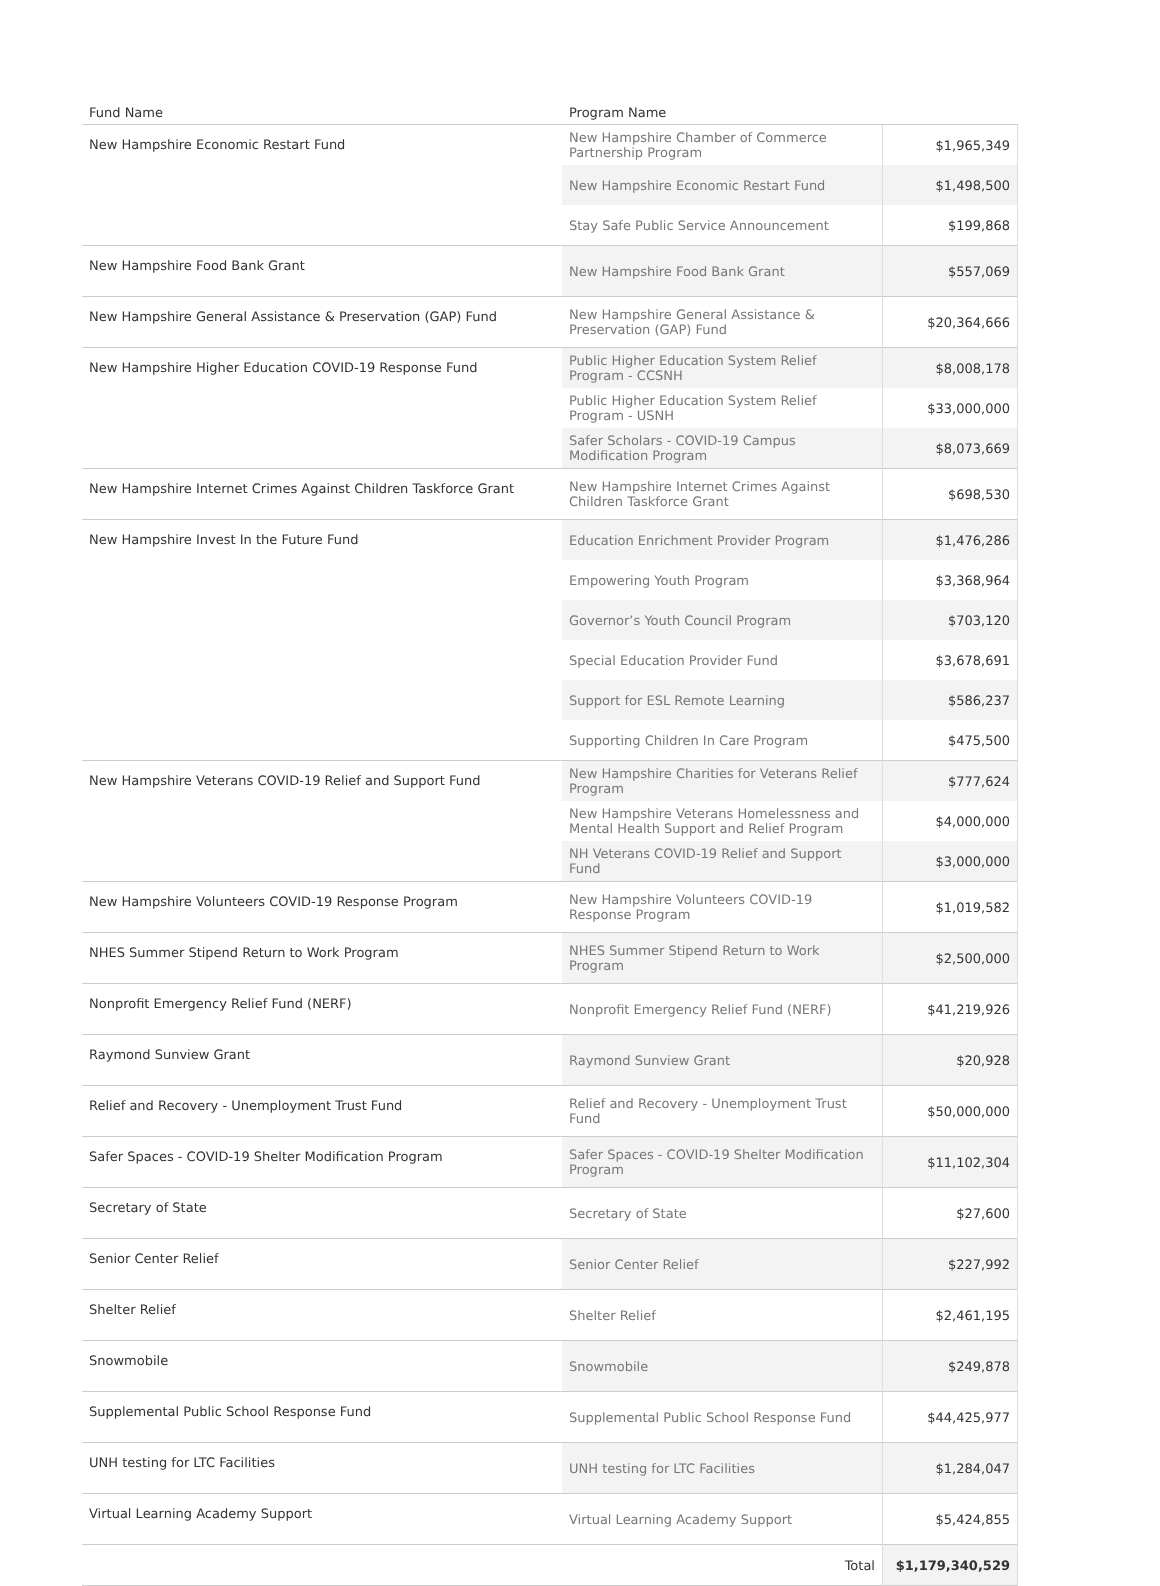| Fund Name | Program Name | |
| --- | --- | --- |
| New Hampshire Economic Restart Fund | New Hampshire Chamber of Commerce Partnership Program | $1,965,349 |
| | New Hampshire Economic Restart Fund | $1,498,500 |
| | Stay Safe Public Service Announcement | $199,868 |
| New Hampshire Food Bank Grant | New Hampshire Food Bank Grant | $557,069 |
| New Hampshire General Assistance & Preservation (GAP) Fund | New Hampshire General Assistance & Preservation (GAP) Fund | $20,364,666 |
| New Hampshire Higher Education COVID-19 Response Fund | Public Higher Education System Relief Program - CCSNH | $8,008,178 |
| | Public Higher Education System Relief Program - USNH | $33,000,000 |
| | Safer Scholars - COVID-19 Campus Modification Program | $8,073,669 |
| New Hampshire Internet Crimes Against Children Taskforce Grant | New Hampshire Internet Crimes Against Children Taskforce Grant | $698,530 |
| New Hampshire Invest In the Future Fund | Education Enrichment Provider Program | $1,476,286 |
| | Empowering Youth Program | $3,368,964 |
| | Governor’s Youth Council Program | $703,120 |
| | Special Education Provider Fund | $3,678,691 |
| | Support for ESL Remote Learning | $586,237 |
| | Supporting Children In Care Program | $475,500 |
| New Hampshire Veterans COVID-19 Relief and Support Fund | New Hampshire Charities for Veterans Relief Program | $777,624 |
| | New Hampshire Veterans Homelessness and Mental Health Support and Relief Program | $4,000,000 |
| | NH Veterans COVID-19 Relief and Support Fund | $3,000,000 |
| New Hampshire Volunteers COVID-19 Response Program | New Hampshire Volunteers COVID-19 Response Program | $1,019,582 |
| NHES Summer Stipend Return to Work Program | NHES Summer Stipend Return to Work Program | $2,500,000 |
| Nonprofit Emergency Relief Fund (NERF) | Nonprofit Emergency Relief Fund (NERF) | $41,219,926 |
| Raymond Sunview Grant | Raymond Sunview Grant | $20,928 |
| Relief and Recovery - Unemployment Trust Fund | Relief and Recovery - Unemployment Trust Fund | $50,000,000 |
| Safer Spaces - COVID-19 Shelter Modification Program | Safer Spaces - COVID-19 Shelter Modification Program | $11,102,304 |
| Secretary of State | Secretary of State | $27,600 |
| Senior Center Relief | Senior Center Relief | $227,992 |
| Shelter Relief | Shelter Relief | $2,461,195 |
| Snowmobile | Snowmobile | $249,878 |
| Supplemental Public School Response Fund | Supplemental Public School Response Fund | $44,425,977 |
| UNH testing for LTC Facilities | UNH testing for LTC Facilities | $1,284,047 |
| Virtual Learning Academy Support | Virtual Learning Academy Support | $5,424,855 |
| | Total | $1,179,340,529 |